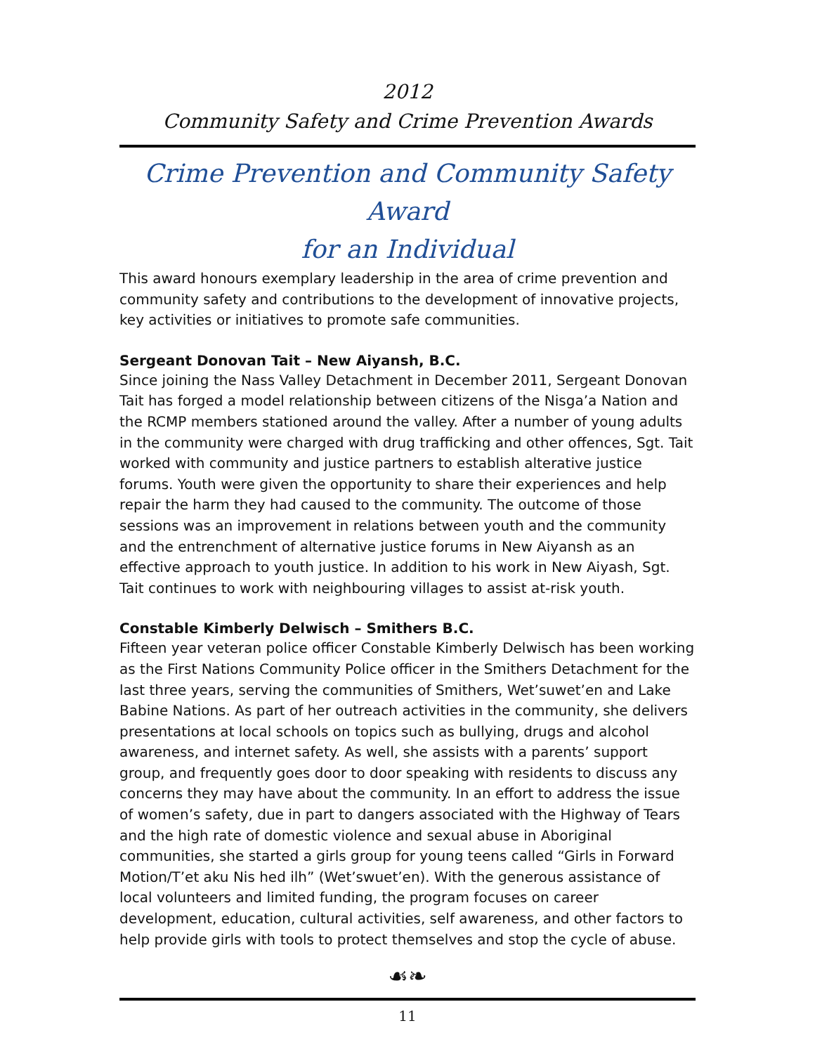2012
Community Safety and Crime Prevention Awards
Crime Prevention and Community Safety Award
for an Individual
This award honours exemplary leadership in the area of crime prevention and community safety and contributions to the development of innovative projects, key activities or initiatives to promote safe communities.
Sergeant Donovan Tait – New Aiyansh, B.C.
Since joining the Nass Valley Detachment in December 2011, Sergeant Donovan Tait has forged a model relationship between citizens of the Nisga’a Nation and the RCMP members stationed around the valley. After a number of young adults in the community were charged with drug trafficking and other offences, Sgt. Tait worked with community and justice partners to establish alterative justice forums. Youth were given the opportunity to share their experiences and help repair the harm they had caused to the community. The outcome of those sessions was an improvement in relations between youth and the community and the entrenchment of alternative justice forums in New Aiyansh as an effective approach to youth justice. In addition to his work in New Aiyash, Sgt. Tait continues to work with neighbouring villages to assist at-risk youth.
Constable Kimberly Delwisch – Smithers B.C.
Fifteen year veteran police officer Constable Kimberly Delwisch has been working as the First Nations Community Police officer in the Smithers Detachment for the last three years, serving the communities of Smithers, Wet’suwet’en and Lake Babine Nations. As part of her outreach activities in the community, she delivers presentations at local schools on topics such as bullying, drugs and alcohol awareness, and internet safety. As well, she assists with a parents’ support group, and frequently goes door to door speaking with residents to discuss any concerns they may have about the community. In an effort to address the issue of women’s safety, due in part to dangers associated with the Highway of Tears and the high rate of domestic violence and sexual abuse in Aboriginal communities, she started a girls group for young teens called “Girls in Forward Motion/T’et aku Nis hed ilh” (Wet’swuet’en). With the generous assistance of local volunteers and limited funding, the program focuses on career development, education, cultural activities, self awareness, and other factors to help provide girls with tools to protect themselves and stop the cycle of abuse.
☙❧
11